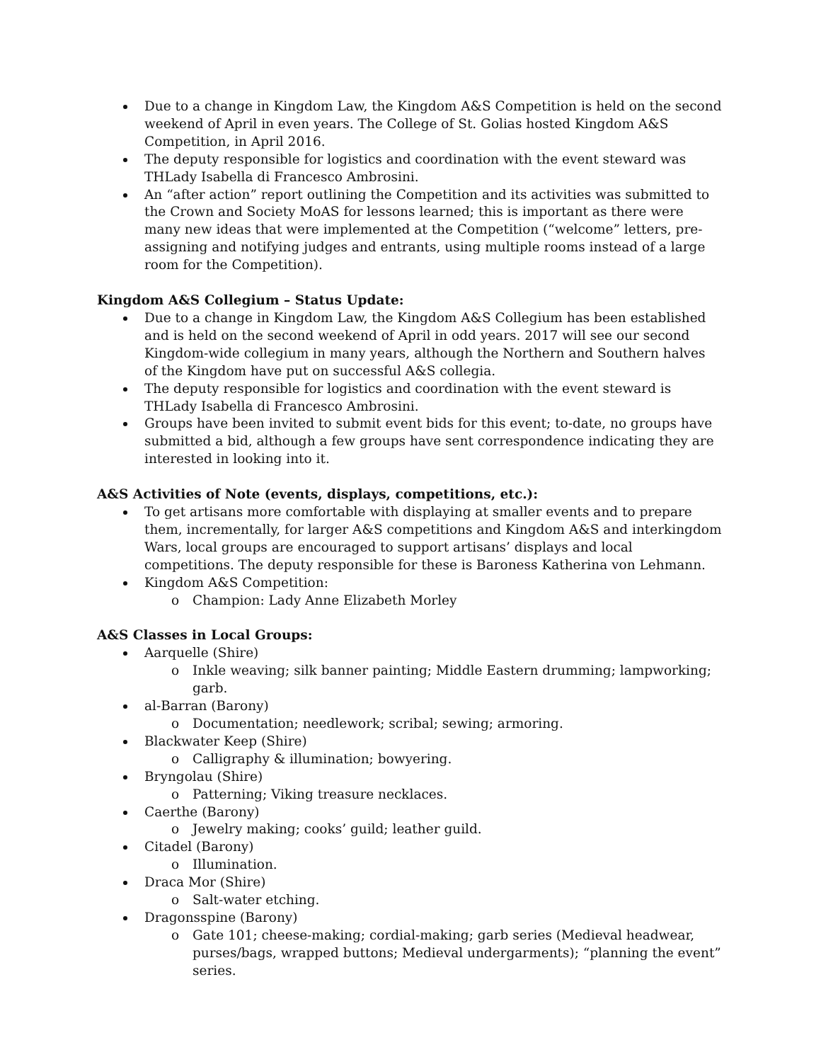Due to a change in Kingdom Law, the Kingdom A&S Competition is held on the second weekend of April in even years. The College of St. Golias hosted Kingdom A&S Competition, in April 2016.
The deputy responsible for logistics and coordination with the event steward was THLady Isabella di Francesco Ambrosini.
An “after action” report outlining the Competition and its activities was submitted to the Crown and Society MoAS for lessons learned; this is important as there were many new ideas that were implemented at the Competition (“welcome” letters, pre-assigning and notifying judges and entrants, using multiple rooms instead of a large room for the Competition).
Kingdom A&S Collegium – Status Update:
Due to a change in Kingdom Law, the Kingdom A&S Collegium has been established and is held on the second weekend of April in odd years. 2017 will see our second Kingdom-wide collegium in many years, although the Northern and Southern halves of the Kingdom have put on successful A&S collegia.
The deputy responsible for logistics and coordination with the event steward is THLady Isabella di Francesco Ambrosini.
Groups have been invited to submit event bids for this event; to-date, no groups have submitted a bid, although a few groups have sent correspondence indicating they are interested in looking into it.
A&S Activities of Note (events, displays, competitions, etc.):
To get artisans more comfortable with displaying at smaller events and to prepare them, incrementally, for larger A&S competitions and Kingdom A&S and interkingdom Wars, local groups are encouraged to support artisans’ displays and local competitions. The deputy responsible for these is Baroness Katherina von Lehmann.
Kingdom A&S Competition:
Champion: Lady Anne Elizabeth Morley
A&S Classes in Local Groups:
Aarquelle (Shire)
Inkle weaving; silk banner painting; Middle Eastern drumming; lampworking; garb.
al-Barran (Barony)
Documentation; needlework; scribal; sewing; armoring.
Blackwater Keep (Shire)
Calligraphy & illumination; bowyering.
Bryngolau (Shire)
Patterning; Viking treasure necklaces.
Caerthe (Barony)
Jewelry making; cooks’ guild; leather guild.
Citadel (Barony)
Illumination.
Draca Mor (Shire)
Salt-water etching.
Dragonsspine (Barony)
Gate 101; cheese-making; cordial-making; garb series (Medieval headwear, purses/bags, wrapped buttons; Medieval undergarments); “planning the event” series.